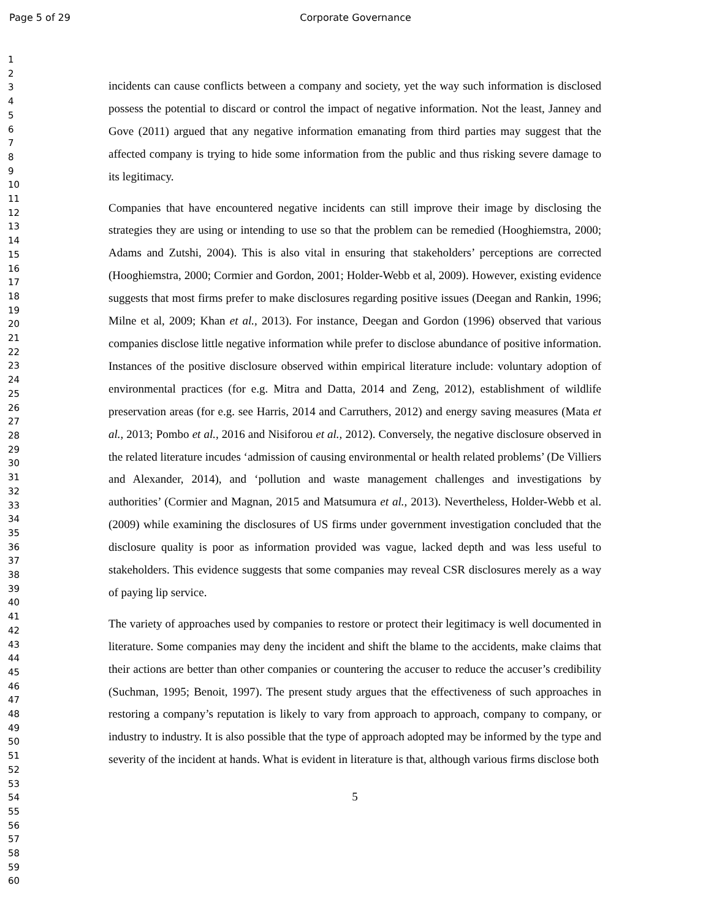Page 5 of 29
Corporate Governance
1
2
3
4
5
6
7
8
9
10
11
12
13
14
15
16
17
18
19
20
21
22
23
24
25
26
27
28
29
30
31
32
33
34
35
36
37
38
39
40
41
42
43
44
45
46
47
48
49
50
51
52
53
54
55
56
57
58
59
60
incidents can cause conflicts between a company and society, yet the way such information is disclosed possess the potential to discard or control the impact of negative information. Not the least, Janney and Gove (2011) argued that any negative information emanating from third parties may suggest that the affected company is trying to hide some information from the public and thus risking severe damage to its legitimacy.
Companies that have encountered negative incidents can still improve their image by disclosing the strategies they are using or intending to use so that the problem can be remedied (Hooghiemstra, 2000; Adams and Zutshi, 2004). This is also vital in ensuring that stakeholders’ perceptions are corrected (Hooghiemstra, 2000; Cormier and Gordon, 2001; Holder-Webb et al, 2009). However, existing evidence suggests that most firms prefer to make disclosures regarding positive issues (Deegan and Rankin, 1996; Milne et al, 2009; Khan et al., 2013). For instance, Deegan and Gordon (1996) observed that various companies disclose little negative information while prefer to disclose abundance of positive information. Instances of the positive disclosure observed within empirical literature include: voluntary adoption of environmental practices (for e.g. Mitra and Datta, 2014 and Zeng, 2012), establishment of wildlife preservation areas (for e.g. see Harris, 2014 and Carruthers, 2012) and energy saving measures (Mata et al., 2013; Pombo et al., 2016 and Nisiforou et al., 2012). Conversely, the negative disclosure observed in the related literature incudes ‘admission of causing environmental or health related problems’ (De Villiers and Alexander, 2014), and ‘pollution and waste management challenges and investigations by authorities’ (Cormier and Magnan, 2015 and Matsumura et al., 2013). Nevertheless, Holder-Webb et al. (2009) while examining the disclosures of US firms under government investigation concluded that the disclosure quality is poor as information provided was vague, lacked depth and was less useful to stakeholders. This evidence suggests that some companies may reveal CSR disclosures merely as a way of paying lip service.
The variety of approaches used by companies to restore or protect their legitimacy is well documented in literature. Some companies may deny the incident and shift the blame to the accidents, make claims that their actions are better than other companies or countering the accuser to reduce the accuser’s credibility (Suchman, 1995; Benoit, 1997). The present study argues that the effectiveness of such approaches in restoring a company’s reputation is likely to vary from approach to approach, company to company, or industry to industry. It is also possible that the type of approach adopted may be informed by the type and severity of the incident at hands. What is evident in literature is that, although various firms disclose both
5